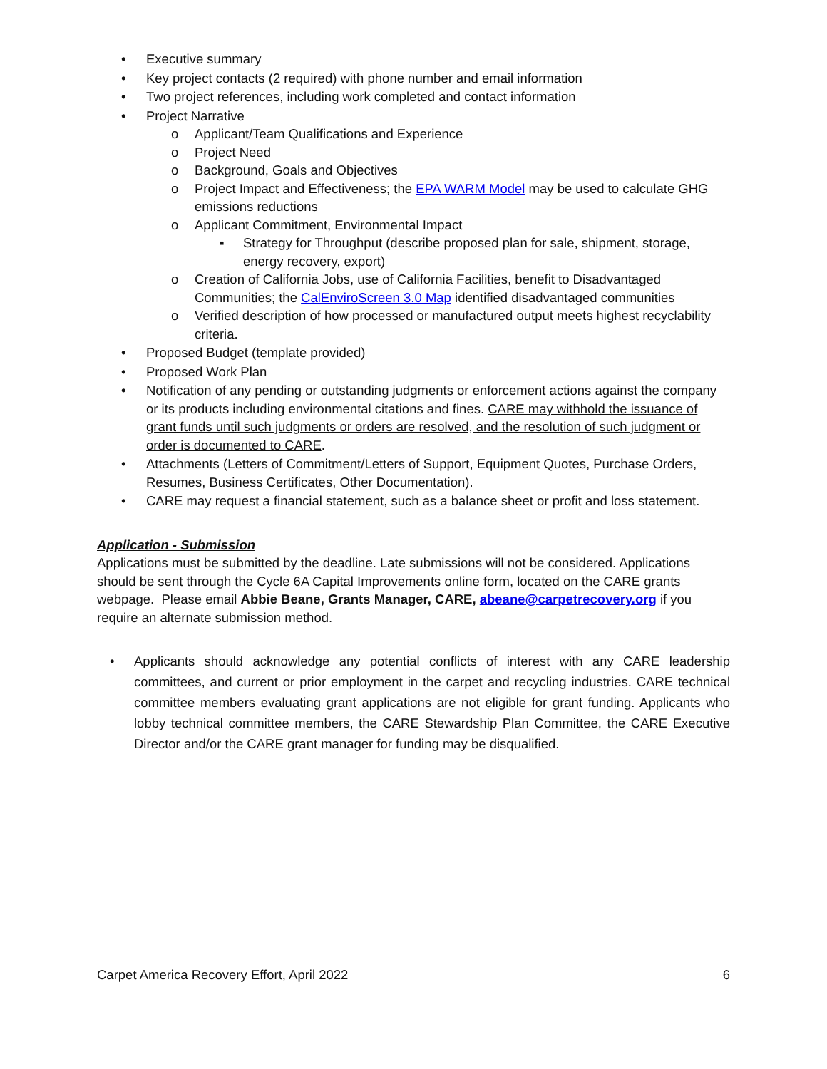• Executive summary
• Key project contacts (2 required) with phone number and email information
• Two project references, including work completed and contact information
• Project Narrative
o Applicant/Team Qualifications and Experience
o Project Need
o Background, Goals and Objectives
o Project Impact and Effectiveness; the EPA WARM Model may be used to calculate GHG emissions reductions
o Applicant Commitment, Environmental Impact
▪ Strategy for Throughput (describe proposed plan for sale, shipment, storage, energy recovery, export)
o Creation of California Jobs, use of California Facilities, benefit to Disadvantaged Communities; the CalEnviroScreen 3.0 Map identified disadvantaged communities
o Verified description of how processed or manufactured output meets highest recyclability criteria.
• Proposed Budget (template provided)
• Proposed Work Plan
• Notification of any pending or outstanding judgments or enforcement actions against the company or its products including environmental citations and fines. CARE may withhold the issuance of grant funds until such judgments or orders are resolved, and the resolution of such judgment or order is documented to CARE.
• Attachments (Letters of Commitment/Letters of Support, Equipment Quotes, Purchase Orders, Resumes, Business Certificates, Other Documentation).
• CARE may request a financial statement, such as a balance sheet or profit and loss statement.
Application - Submission
Applications must be submitted by the deadline. Late submissions will not be considered. Applications should be sent through the Cycle 6A Capital Improvements online form, located on the CARE grants webpage. Please email Abbie Beane, Grants Manager, CARE, abeane@carpetrecovery.org if you require an alternate submission method.
• Applicants should acknowledge any potential conflicts of interest with any CARE leadership committees, and current or prior employment in the carpet and recycling industries. CARE technical committee members evaluating grant applications are not eligible for grant funding. Applicants who lobby technical committee members, the CARE Stewardship Plan Committee, the CARE Executive Director and/or the CARE grant manager for funding may be disqualified.
Carpet America Recovery Effort, April 2022 6